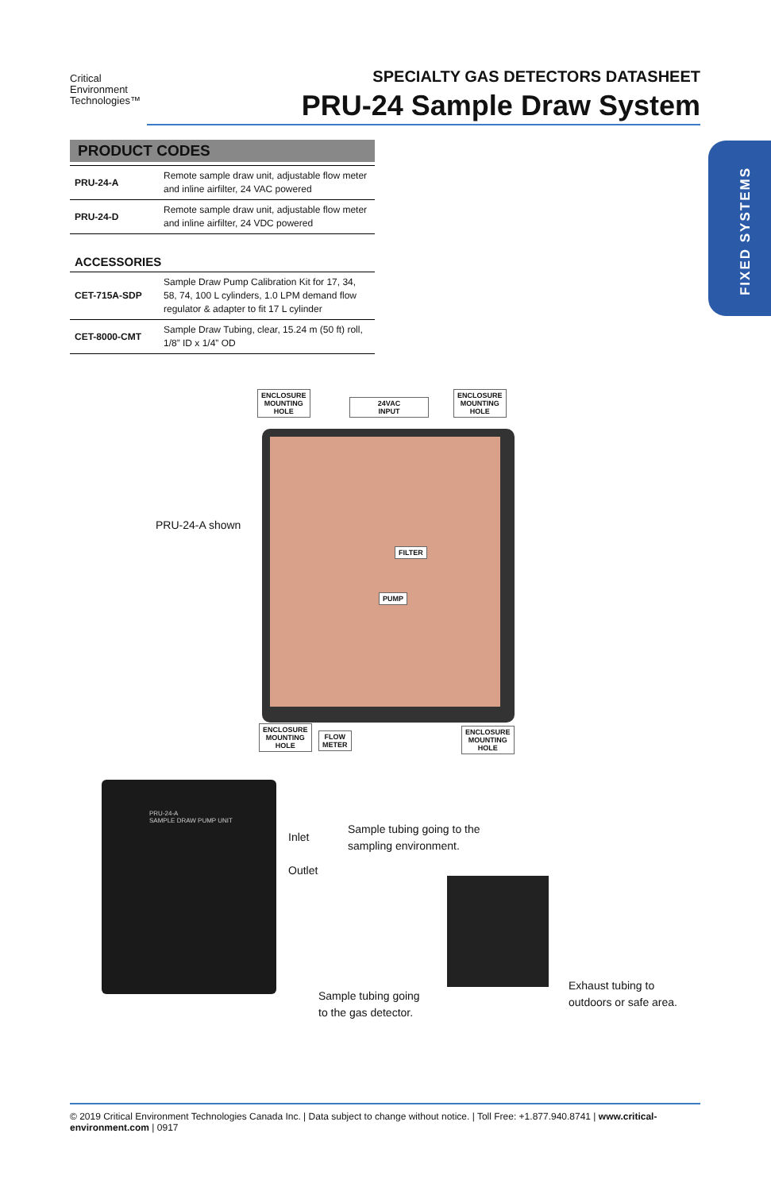Critical
Environment
Technologies™
SPECIALTY GAS DETECTORS DATASHEET
PRU-24 Sample Draw System
FIXED SYSTEMS
PRODUCT CODES
| PRU-24-A | Remote sample draw unit, adjustable flow meter and inline airfilter, 24 VAC powered |
| PRU-24-D | Remote sample draw unit, adjustable flow meter and inline airfilter, 24 VDC powered |
ACCESSORIES
| CET-715A-SDP | Sample Draw Pump Calibration Kit for 17, 34, 58, 74, 100 L cylinders, 1.0 LPM demand flow regulator & adapter to fit 17 L cylinder |
| CET-8000-CMT | Sample Draw Tubing, clear, 15.24 m (50 ft) roll, 1/8” ID x 1/4” OD |
ENCLOSURE
MOUNTING
HOLE
24VAC
INPUT
ENCLOSURE
MOUNTING
HOLE
FILTER
PUMP
ENCLOSURE
MOUNTING
HOLE
FLOW
METER
ENCLOSURE
MOUNTING
HOLE
PRU-24-A shown
PRU-24-A
SAMPLE DRAW PUMP UNIT
Inlet
Outlet
Sample tubing going to the
sampling environment.
Sample tubing going
to the gas detector.
Exhaust tubing to
outdoors or safe area.
© 2019 Critical Environment Technologies Canada Inc. | Data subject to change without notice. | Toll Free: +1.877.940.8741 | www.critical-environment.com | 0917